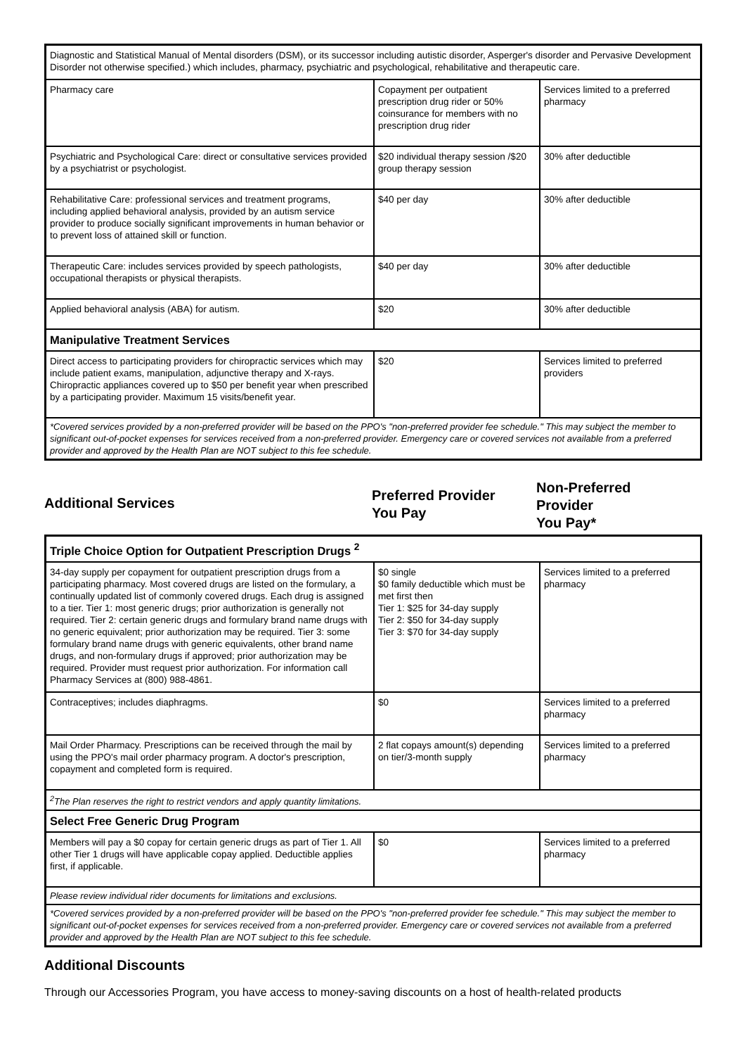| Diagnostic and Statistical Manual of Mental disorders (DSM), or its successor including autistic disorder, Asperger's disorder and Pervasive Development Disorder not otherwise specified.) which includes, pharmacy, psychiatric and psychological, rehabilitative and therapeutic care. | | |
| Pharmacy care | Copayment per outpatient prescription drug rider or 50% coinsurance for members with no prescription drug rider | Services limited to a preferred pharmacy |
| Psychiatric and Psychological Care: direct or consultative services provided by a psychiatrist or psychologist. | $20 individual therapy session /$20 group therapy session | 30% after deductible |
| Rehabilitative Care: professional services and treatment programs, including applied behavioral analysis, provided by an autism service provider to produce socially significant improvements in human behavior or to prevent loss of attained skill or function. | $40 per day | 30% after deductible |
| Therapeutic Care: includes services provided by speech pathologists, occupational therapists or physical therapists. | $40 per day | 30% after deductible |
| Applied behavioral analysis (ABA) for autism. | $20 | 30% after deductible |
| Manipulative Treatment Services | | |
| Direct access to participating providers for chiropractic services which may include patient exams, manipulation, adjunctive therapy and X-rays. Chiropractic appliances covered up to $50 per benefit year when prescribed by a participating provider. Maximum 15 visits/benefit year. | $20 | Services limited to preferred providers |
| *Covered services provided by a non-preferred provider will be based on the PPO's "non-preferred provider fee schedule." This may subject the member to significant out-of-pocket expenses for services received from a non-preferred provider. Emergency care or covered services not available from a preferred provider and approved by the Health Plan are NOT subject to this fee schedule. | | |
Additional Services
Preferred Provider
You Pay
Non-Preferred
Provider
You Pay*
| Triple Choice Option for Outpatient Prescription Drugs <sup>2</sup> | | |
| 34-day supply per copayment for outpatient prescription drugs from a participating pharmacy. Most covered drugs are listed on the formulary, a continually updated list of commonly covered drugs. Each drug is assigned to a tier. Tier 1: most generic drugs; prior authorization is generally not required. Tier 2: certain generic drugs and formulary brand name drugs with no generic equivalent; prior authorization may be required. Tier 3: some formulary brand name drugs with generic equivalents, other brand name drugs, and non-formulary drugs if approved; prior authorization may be required. Provider must request prior authorization. For information call Pharmacy Services at (800) 988-4861. | $0 single $0 family deductible which must be met first then Tier 1: $25 for 34-day supply Tier 2: $50 for 34-day supply Tier 3: $70 for 34-day supply | Services limited to a preferred pharmacy |
| Contraceptives; includes diaphragms. | $0 | Services limited to a preferred pharmacy |
| Mail Order Pharmacy. Prescriptions can be received through the mail by using the PPO's mail order pharmacy program. A doctor's prescription, copayment and completed form is required. | 2 flat copays amount(s) depending on tier/3-month supply | Services limited to a preferred pharmacy |
| <sup>2</sup> The Plan reserves the right to restrict vendors and apply quantity limitations. | | |
| Select Free Generic Drug Program | | |
| Members will pay a $0 copay for certain generic drugs as part of Tier 1. All other Tier 1 drugs will have applicable copay applied. Deductible applies first, if applicable. | $0 | Services limited to a preferred pharmacy |
| Please review individual rider documents for limitations and exclusions. | | |
| *Covered services provided by a non-preferred provider will be based on the PPO's "non-preferred provider fee schedule." This may subject the member to significant out-of-pocket expenses for services received from a non-preferred provider. Emergency care or covered services not available from a preferred provider and approved by the Health Plan are NOT subject to this fee schedule. | | |
Additional Discounts
Through our Accessories Program, you have access to money-saving discounts on a host of health-related products